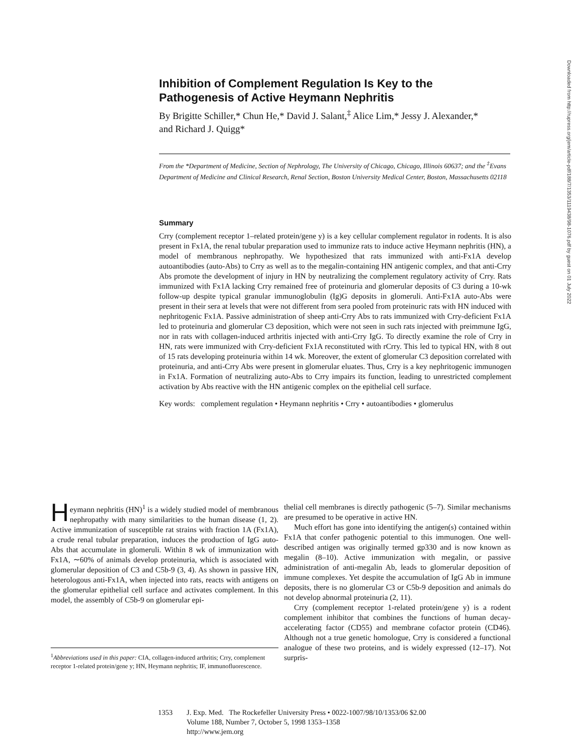Inhibition of Complement Regulation Is Key to the Pathogenesis of Active Heymann Nephritis
By Brigitte Schiller,* Chun He,* David J. Salant,<sup>‡</sup> Alice Lim,* Jessy J. Alexander,* and Richard J. Quigg*
From the *Department of Medicine, Section of Nephrology, The University of Chicago, Chicago, Illinois 60637; and the <sup>‡</sup>Evans Department of Medicine and Clinical Research, Renal Section, Boston University Medical Center, Boston, Massachusetts 02118
Summary
Crry (complement receptor 1–related protein/gene y) is a key cellular complement regulator in rodents. It is also present in Fx1A, the renal tubular preparation used to immunize rats to induce active Heymann nephritis (HN), a model of membranous nephropathy. We hypothesized that rats immunized with anti-Fx1A develop autoantibodies (auto-Abs) to Crry as well as to the megalin-containing HN antigenic complex, and that anti-Crry Abs promote the development of injury in HN by neutralizing the complement regulatory activity of Crry. Rats immunized with Fx1A lacking Crry remained free of proteinuria and glomerular deposits of C3 during a 10-wk follow-up despite typical granular immunoglobulin (Ig)G deposits in glomeruli. Anti-Fx1A auto-Abs were present in their sera at levels that were not different from sera pooled from proteinuric rats with HN induced with nephritogenic Fx1A. Passive administration of sheep anti-Crry Abs to rats immunized with Crry-deficient Fx1A led to proteinuria and glomerular C3 deposition, which were not seen in such rats injected with preimmune IgG, nor in rats with collagen-induced arthritis injected with anti-Crry IgG. To directly examine the role of Crry in HN, rats were immunized with Crry-deficient Fx1A reconstituted with rCrry. This led to typical HN, with 8 out of 15 rats developing proteinuria within 14 wk. Moreover, the extent of glomerular C3 deposition correlated with proteinuria, and anti-Crry Abs were present in glomerular eluates. Thus, Crry is a key nephritogenic immunogen in Fx1A. Formation of neutralizing auto-Abs to Crry impairs its function, leading to unrestricted complement activation by Abs reactive with the HN antigenic complex on the epithelial cell surface.
Key words: complement regulation • Heymann nephritis • Crry • autoantibodies • glomerulus
Heymann nephritis (HN)<sup>1</sup> is a widely studied model of membranous nephropathy with many similarities to the human disease (1, 2). Active immunization of susceptible rat strains with fraction 1A (Fx1A), a crude renal tubular preparation, induces the production of IgG auto-Abs that accumulate in glomeruli. Within 8 wk of immunization with Fx1A, ∼60% of animals develop proteinuria, which is associated with glomerular deposition of C3 and C5b-9 (3, 4). As shown in passive HN, heterologous anti-Fx1A, when injected into rats, reacts with antigens on the glomerular epithelial cell surface and activates complement. In this model, the assembly of C5b-9 on glomerular epi-
<sup>1</sup> Abbreviations used in this paper: CIA, collagen-induced arthritis; Crry, complement receptor 1-related protein/gene y; HN, Heymann nephritis; IF, immunofluorescence.
thelial cell membranes is directly pathogenic (5–7). Similar mechanisms are presumed to be operative in active HN.
Much effort has gone into identifying the antigen(s) contained within Fx1A that confer pathogenic potential to this immunogen. One well-described antigen was originally termed gp330 and is now known as megalin (8–10). Active immunization with megalin, or passive administration of anti-megalin Ab, leads to glomerular deposition of immune complexes. Yet despite the accumulation of IgG Ab in immune deposits, there is no glomerular C3 or C5b-9 deposition and animals do not develop abnormal proteinuria (2, 11).
Crry (complement receptor 1-related protein/gene y) is a rodent complement inhibitor that combines the functions of human decay-accelerating factor (CD55) and membrane cofactor protein (CD46). Although not a true genetic homologue, Crry is considered a functional analogue of these two proteins, and is widely expressed (12–17). Not surpris-
1353 J. Exp. Med. The Rockefeller University Press • 0022-1007/98/10/1353/06 $2.00
Volume 188, Number 7, October 5, 1998 1353–1358
http://www.jem.org
Downloaded from http://rupress.org/jem/article-pdf/188/7/1353/1119438/98-1076.pdf by guest on 01 July 2022